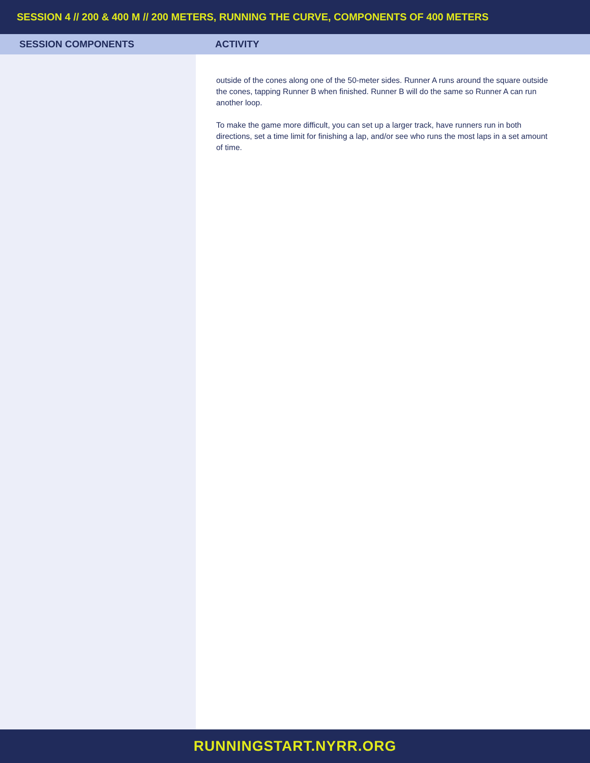SESSION 4 // 200 & 400 M // 200 METERS, RUNNING THE CURVE, COMPONENTS OF 400 METERS
| SESSION COMPONENTS | ACTIVITY |
| --- | --- |
| | outside of the cones along one of the 50-meter sides. Runner A runs around the square outside the cones, tapping Runner B when finished. Runner B will do the same so Runner A can run another loop. To make the game more difficult, you can set up a larger track, have runners run in both directions, set a time limit for finishing a lap, and/or see who runs the most laps in a set amount of time. |
RUNNINGSTART.NYRR.ORG